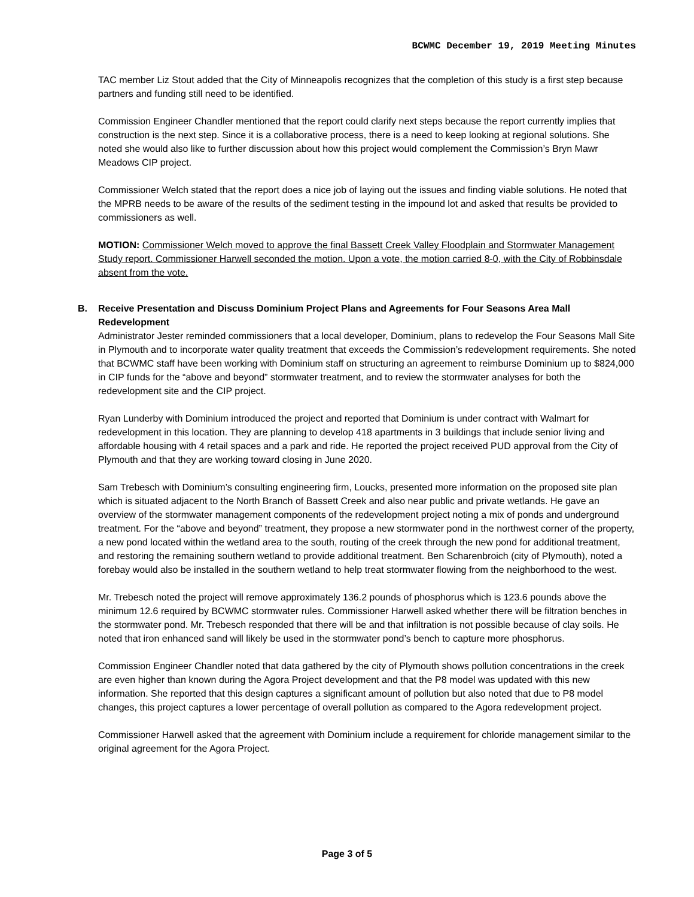BCWMC December 19, 2019 Meeting Minutes
TAC member Liz Stout added that the City of Minneapolis recognizes that the completion of this study is a first step because partners and funding still need to be identified.
Commission Engineer Chandler mentioned that the report could clarify next steps because the report currently implies that construction is the next step. Since it is a collaborative process, there is a need to keep looking at regional solutions. She noted she would also like to further discussion about how this project would complement the Commission’s Bryn Mawr Meadows CIP project.
Commissioner Welch stated that the report does a nice job of laying out the issues and finding viable solutions. He noted that the MPRB needs to be aware of the results of the sediment testing in the impound lot and asked that results be provided to commissioners as well.
MOTION: Commissioner Welch moved to approve the final Bassett Creek Valley Floodplain and Stormwater Management Study report. Commissioner Harwell seconded the motion. Upon a vote, the motion carried 8-0, with the City of Robbinsdale absent from the vote.
B. Receive Presentation and Discuss Dominium Project Plans and Agreements for Four Seasons Area Mall Redevelopment
Administrator Jester reminded commissioners that a local developer, Dominium, plans to redevelop the Four Seasons Mall Site in Plymouth and to incorporate water quality treatment that exceeds the Commission’s redevelopment requirements. She noted that BCWMC staff have been working with Dominium staff on structuring an agreement to reimburse Dominium up to $824,000 in CIP funds for the “above and beyond” stormwater treatment, and to review the stormwater analyses for both the redevelopment site and the CIP project.
Ryan Lunderby with Dominium introduced the project and reported that Dominium is under contract with Walmart for redevelopment in this location. They are planning to develop 418 apartments in 3 buildings that include senior living and affordable housing with 4 retail spaces and a park and ride. He reported the project received PUD approval from the City of Plymouth and that they are working toward closing in June 2020.
Sam Trebesch with Dominium’s consulting engineering firm, Loucks, presented more information on the proposed site plan which is situated adjacent to the North Branch of Bassett Creek and also near public and private wetlands. He gave an overview of the stormwater management components of the redevelopment project noting a mix of ponds and underground treatment. For the “above and beyond” treatment, they propose a new stormwater pond in the northwest corner of the property, a new pond located within the wetland area to the south, routing of the creek through the new pond for additional treatment, and restoring the remaining southern wetland to provide additional treatment. Ben Scharenbroich (city of Plymouth), noted a forebay would also be installed in the southern wetland to help treat stormwater flowing from the neighborhood to the west.
Mr. Trebesch noted the project will remove approximately 136.2 pounds of phosphorus which is 123.6 pounds above the minimum 12.6 required by BCWMC stormwater rules. Commissioner Harwell asked whether there will be filtration benches in the stormwater pond. Mr. Trebesch responded that there will be and that infiltration is not possible because of clay soils. He noted that iron enhanced sand will likely be used in the stormwater pond’s bench to capture more phosphorus.
Commission Engineer Chandler noted that data gathered by the city of Plymouth shows pollution concentrations in the creek are even higher than known during the Agora Project development and that the P8 model was updated with this new information. She reported that this design captures a significant amount of pollution but also noted that due to P8 model changes, this project captures a lower percentage of overall pollution as compared to the Agora redevelopment project.
Commissioner Harwell asked that the agreement with Dominium include a requirement for chloride management similar to the original agreement for the Agora Project.
Page 3 of 5